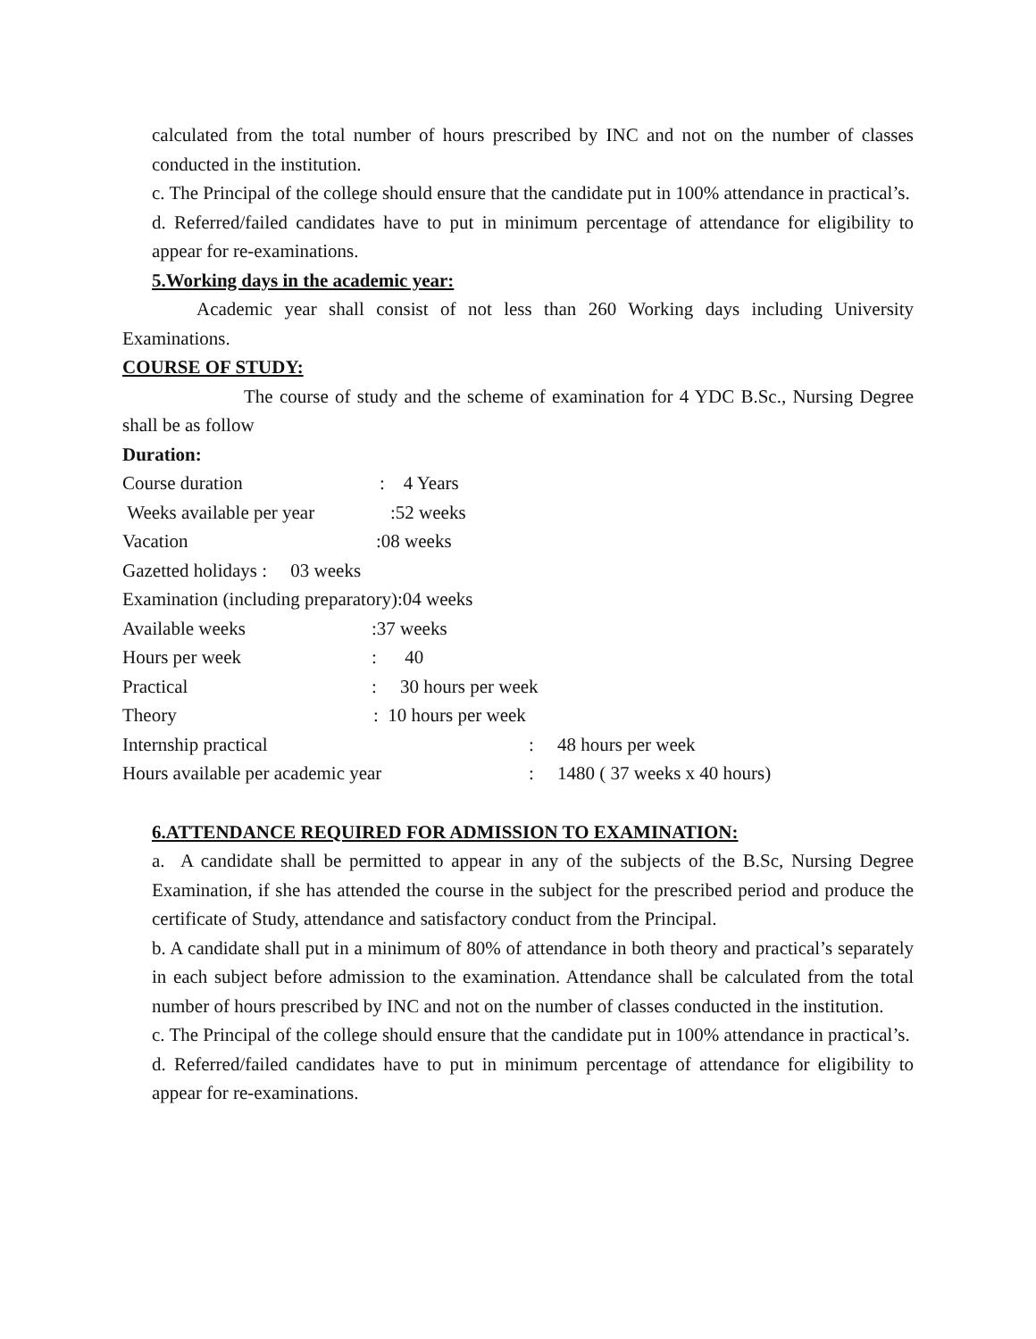calculated from the total number of hours prescribed by INC and not on the number of classes conducted in the institution.
c. The Principal of the college should ensure that the candidate put in 100% attendance in practical’s.
d. Referred/failed candidates have to put in minimum percentage of attendance for eligibility to appear for re-examinations.
5.Working days in the academic year:
Academic year shall consist of not less than 260 Working days including University Examinations.
COURSE OF STUDY:
The course of study and the scheme of examination for 4 YDC B.Sc., Nursing Degree shall be as follow
Duration:
Course duration: 4 Years
Weeks available per year:52 weeks
Vacation:08 weeks
Gazetted holidays : 03 weeks
Examination (including preparatory):04 weeks
Available weeks:37 weeks
Hours per week: 40
Practical: 30 hours per week
Theory: 10 hours per week
Internship practical: 48 hours per week
Hours available per academic year: 1480 ( 37 weeks x 40 hours)
6.ATTENDANCE REQUIRED FOR ADMISSION TO EXAMINATION:
a. A candidate shall be permitted to appear in any of the subjects of the B.Sc, Nursing Degree Examination, if she has attended the course in the subject for the prescribed period and produce the certificate of Study, attendance and satisfactory conduct from the Principal.
b. A candidate shall put in a minimum of 80% of attendance in both theory and practical’s separately in each subject before admission to the examination. Attendance shall be calculated from the total number of hours prescribed by INC and not on the number of classes conducted in the institution.
c. The Principal of the college should ensure that the candidate put in 100% attendance in practical’s.
d. Referred/failed candidates have to put in minimum percentage of attendance for eligibility to appear for re-examinations.